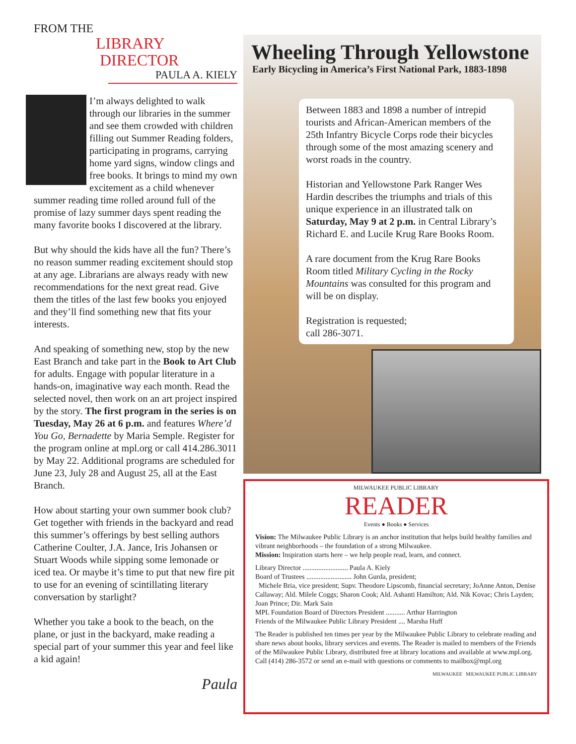FROM THE
LIBRARY
DIRECTOR
PAULA A. KIELY
I’m always delighted to walk through our libraries in the summer and see them crowded with children filling out Summer Reading folders, participating in programs, carrying home yard signs, window clings and free books. It brings to mind my own excitement as a child whenever summer reading time rolled around full of the promise of lazy summer days spent reading the many favorite books I discovered at the library.
But why should the kids have all the fun? There’s no reason summer reading excitement should stop at any age. Librarians are always ready with new recommendations for the next great read. Give them the titles of the last few books you enjoyed and they’ll find something new that fits your interests.
And speaking of something new, stop by the new East Branch and take part in the Book to Art Club for adults. Engage with popular literature in a hands-on, imaginative way each month. Read the selected novel, then work on an art project inspired by the story. The first program in the series is on Tuesday, May 26 at 6 p.m. and features Where’d You Go, Bernadette by Maria Semple. Register for the program online at mpl.org or call 414.286.3011 by May 22. Additional programs are scheduled for June 23, July 28 and August 25, all at the East Branch.
How about starting your own summer book club? Get together with friends in the backyard and read this summer’s offerings by best selling authors Catherine Coulter, J.A. Jance, Iris Johansen or Stuart Woods while sipping some lemonade or iced tea. Or maybe it’s time to put that new fire pit to use for an evening of scintillating literary conversation by starlight?
Whether you take a book to the beach, on the plane, or just in the backyard, make reading a special part of your summer this year and feel like a kid again!
Paula
Wheeling Through Yellowstone
Early Bicycling in America’s First National Park, 1883-1898
Between 1883 and 1898 a number of intrepid tourists and African-American members of the 25th Infantry Bicycle Corps rode their bicycles through some of the most amazing scenery and worst roads in the country.
Historian and Yellowstone Park Ranger Wes Hardin describes the triumphs and trials of this unique experience in an illustrated talk on Saturday, May 9 at 2 p.m. in Central Library’s Richard E. and Lucile Krug Rare Books Room.
A rare document from the Krug Rare Books Room titled Military Cycling in the Rocky Mountains was consulted for this program and will be on display.
Registration is requested;
call 286-3071.
MILWAUKEE PUBLIC LIBRARY
READER
Events ● Books ● Services
Vision: The Milwaukee Public Library is an anchor institution that helps build healthy families and vibrant neighborhoods – the foundation of a strong Milwaukee.
Mission: Inspiration starts here – we help people read, learn, and connect.
Library Director .......................... Paula A. Kiely
Board of Trustees .......................... John Gurda, president;
Michele Bria, vice president; Supv. Theodore Lipscomb, financial secretary; JoAnne Anton, Denise Callaway; Ald. Milele Coggs; Sharon Cook; Ald. Ashanti Hamilton; Ald. Nik Kovac; Chris Layden; Joan Prince; Dir. Mark Sain
MPL Foundation Board of Directors President ........... Arthur Harrington
Friends of the Milwaukee Public Library President .... Marsha Huff
The Reader is published ten times per year by the Milwaukee Public Library to celebrate reading and share news about books, library services and events. The Reader is mailed to members of the Friends of the Milwaukee Public Library, distributed free at library locations and available at www.mpl.org. Call (414) 286-3572 or send an e-mail with questions or comments to mailbox@mpl.org
MILWAUKEE MILWAUKEE PUBLIC LIBRARY